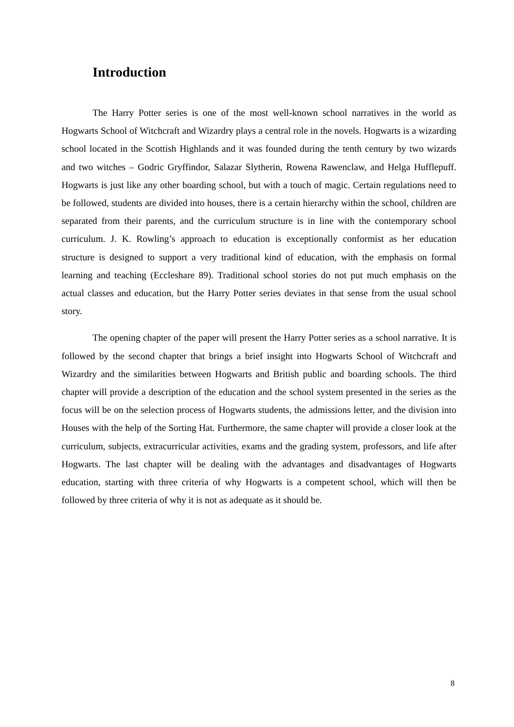Introduction
The Harry Potter series is one of the most well-known school narratives in the world as Hogwarts School of Witchcraft and Wizardry plays a central role in the novels. Hogwarts is a wizarding school located in the Scottish Highlands and it was founded during the tenth century by two wizards and two witches – Godric Gryffindor, Salazar Slytherin, Rowena Rawenclaw, and Helga Hufflepuff. Hogwarts is just like any other boarding school, but with a touch of magic. Certain regulations need to be followed, students are divided into houses, there is a certain hierarchy within the school, children are separated from their parents, and the curriculum structure is in line with the contemporary school curriculum. J. K. Rowling’s approach to education is exceptionally conformist as her education structure is designed to support a very traditional kind of education, with the emphasis on formal learning and teaching (Eccleshare 89). Traditional school stories do not put much emphasis on the actual classes and education, but the Harry Potter series deviates in that sense from the usual school story.
The opening chapter of the paper will present the Harry Potter series as a school narrative. It is followed by the second chapter that brings a brief insight into Hogwarts School of Witchcraft and Wizardry and the similarities between Hogwarts and British public and boarding schools. The third chapter will provide a description of the education and the school system presented in the series as the focus will be on the selection process of Hogwarts students, the admissions letter, and the division into Houses with the help of the Sorting Hat. Furthermore, the same chapter will provide a closer look at the curriculum, subjects, extracurricular activities, exams and the grading system, professors, and life after Hogwarts. The last chapter will be dealing with the advantages and disadvantages of Hogwarts education, starting with three criteria of why Hogwarts is a competent school, which will then be followed by three criteria of why it is not as adequate as it should be.
8